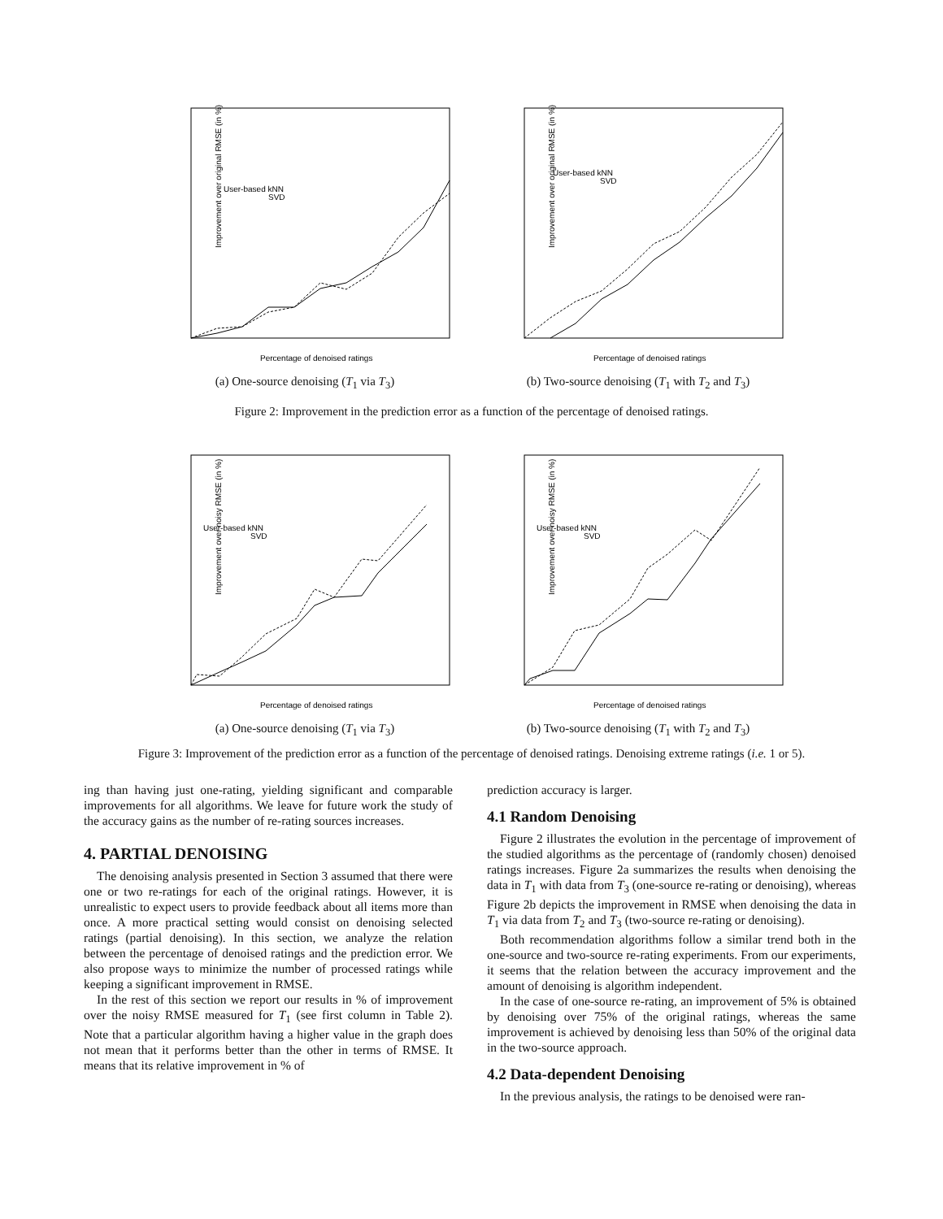Improvement over original RMSE (in %)
User-based kNN
SVD
Percentage of denoised ratings
(a) One-source denoising (T<sub>1</sub> via T<sub>3</sub>)
Improvement over original RMSE (in %)
User-based kNN
SVD
Percentage of denoised ratings
(b) Two-source denoising (T<sub>1</sub> with T<sub>2</sub> and T<sub>3</sub>)
Figure 2: Improvement in the prediction error as a function of the percentage of denoised ratings.
Improvement over noisy RMSE (in %)
User-based kNN
SVD
Percentage of denoised ratings
(a) One-source denoising (T<sub>1</sub> via T<sub>3</sub>)
Improvement over noisy RMSE (in %)
User-based kNN
SVD
Percentage of denoised ratings
(b) Two-source denoising (T<sub>1</sub> with T<sub>2</sub> and T<sub>3</sub>)
Figure 3: Improvement of the prediction error as a function of the percentage of denoised ratings. Denoising extreme ratings (i.e. 1 or 5).
ing than having just one-rating, yielding significant and comparable improvements for all algorithms. We leave for future work the study of the accuracy gains as the number of re-rating sources increases.
4. PARTIAL DENOISING
The denoising analysis presented in Section 3 assumed that there were one or two re-ratings for each of the original ratings. However, it is unrealistic to expect users to provide feedback about all items more than once. A more practical setting would consist on denoising selected ratings (partial denoising). In this section, we analyze the relation between the percentage of denoised ratings and the prediction error. We also propose ways to minimize the number of processed ratings while keeping a significant improvement in RMSE.
In the rest of this section we report our results in % of improvement over the noisy RMSE measured for T<sub>1</sub> (see first column in Table 2). Note that a particular algorithm having a higher value in the graph does not mean that it performs better than the other in terms of RMSE. It means that its relative improvement in % of
prediction accuracy is larger.
4.1 Random Denoising
Figure 2 illustrates the evolution in the percentage of improvement of the studied algorithms as the percentage of (randomly chosen) denoised ratings increases. Figure 2a summarizes the results when denoising the data in T<sub>1</sub> with data from T<sub>3</sub> (one-source re-rating or denoising), whereas Figure 2b depicts the improvement in RMSE when denoising the data in T<sub>1</sub> via data from T<sub>2</sub> and T<sub>3</sub> (two-source re-rating or denoising).
Both recommendation algorithms follow a similar trend both in the one-source and two-source re-rating experiments. From our experiments, it seems that the relation between the accuracy improvement and the amount of denoising is algorithm independent.
In the case of one-source re-rating, an improvement of 5% is obtained by denoising over 75% of the original ratings, whereas the same improvement is achieved by denoising less than 50% of the original data in the two-source approach.
4.2 Data-dependent Denoising
In the previous analysis, the ratings to be denoised were ran-